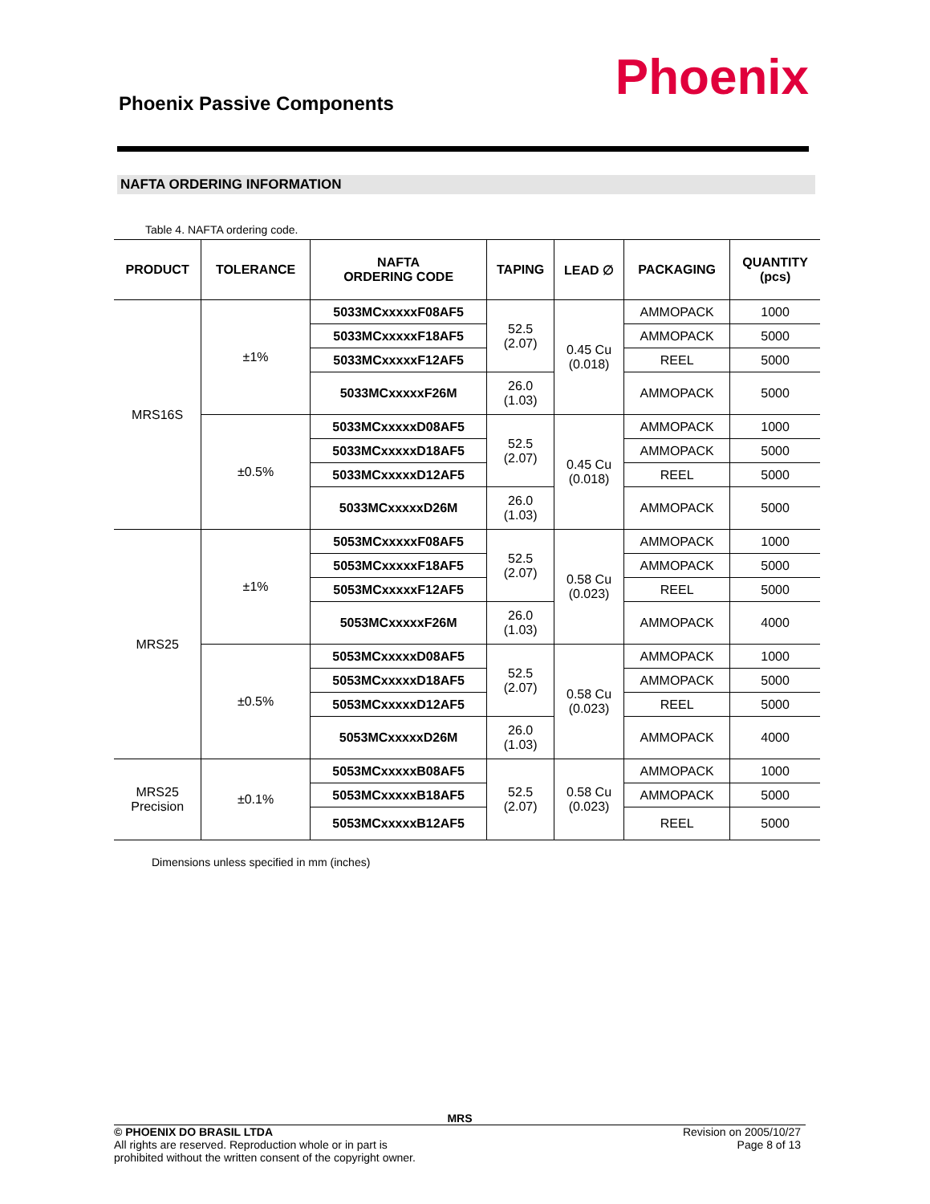Phoenix Passive Components Phoenix
NAFTA ORDERING INFORMATION
Table 4. NAFTA ordering code.
| PRODUCT | TOLERANCE | NAFTA ORDERING CODE | TAPING | LEAD ∅ | PACKAGING | QUANTITY (pcs) |
| --- | --- | --- | --- | --- | --- | --- |
| MRS16S | ±1% | 5033MCxxxxxF08AF5 | 52.5 (2.07) | 0.45 Cu (0.018) | AMMOPACK | 1000 |
| | | 5033MCxxxxxF18AF5 | | | AMMOPACK | 5000 |
| | | 5033MCxxxxxF12AF5 | | | REEL | 5000 |
| | | 5033MCxxxxxF26M | 26.0 (1.03) | | AMMOPACK | 5000 |
| | ±0.5% | 5033MCxxxxxD08AF5 | 52.5 (2.07) | 0.45 Cu (0.018) | AMMOPACK | 1000 |
| | | 5033MCxxxxxD18AF5 | | | AMMOPACK | 5000 |
| | | 5033MCxxxxxD12AF5 | | | REEL | 5000 |
| | | 5033MCxxxxxD26M | 26.0 (1.03) | | AMMOPACK | 5000 |
| MRS25 | ±1% | 5053MCxxxxxF08AF5 | 52.5 (2.07) | 0.58 Cu (0.023) | AMMOPACK | 1000 |
| | | 5053MCxxxxxF18AF5 | | | AMMOPACK | 5000 |
| | | 5053MCxxxxxF12AF5 | | | REEL | 5000 |
| | | 5053MCxxxxxF26M | 26.0 (1.03) | | AMMOPACK | 4000 |
| | ±0.5% | 5053MCxxxxxD08AF5 | 52.5 (2.07) | 0.58 Cu (0.023) | AMMOPACK | 1000 |
| | | 5053MCxxxxxD18AF5 | | | AMMOPACK | 5000 |
| | | 5053MCxxxxxD12AF5 | | | REEL | 5000 |
| | | 5053MCxxxxxD26M | 26.0 (1.03) | | AMMOPACK | 4000 |
| MRS25 Precision | ±0.1% | 5053MCxxxxxB08AF5 | 52.5 (2.07) | 0.58 Cu (0.023) | AMMOPACK | 1000 |
| | | 5053MCxxxxxB18AF5 | | | AMMOPACK | 5000 |
| | | 5053MCxxxxxB12AF5 | | | REEL | 5000 |
Dimensions unless specified in mm (inches)
MRS
© PHOENIX DO BRASIL LTDA
All rights are reserved. Reproduction whole or in part is
prohibited without the written consent of the copyright owner.
Revision on 2005/10/27
Page 8 of 13